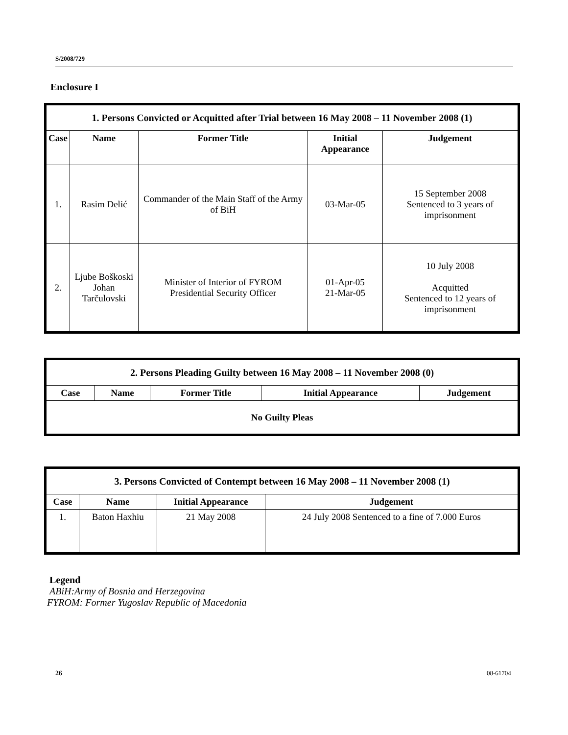S/2008/729
Enclosure I
| 1. Persons Convicted or Acquitted after Trial between 16 May 2008 – 11 November 2008 (1) | | | | |
| --- | --- | --- | --- | --- |
| Case | Name | Former Title | Initial Appearance | Judgement |
| 1. | Rasim Delić | Commander of the Main Staff of the Army of BiH | 03-Mar-05 | 15 September 2008 Sentenced to 3 years of imprisonment |
| 2. | Ljube Boškoski Johan Tarčulovski | Minister of Interior of FYROM Presidential Security Officer | 01-Apr-05 21-Mar-05 | 10 July 2008 Acquitted Sentenced to 12 years of imprisonment |
| 2. Persons Pleading Guilty between 16 May 2008 – 11 November 2008 (0) | | | | |
| --- | --- | --- | --- | --- |
| Case | Name | Former Title | Initial Appearance | Judgement |
| No Guilty Pleas | | | | |
| 3. Persons Convicted of Contempt between 16 May 2008 – 11 November 2008 (1) | | | |
| --- | --- | --- | --- |
| Case | Name | Initial Appearance | Judgement |
| 1. | Baton Haxhiu | 21 May 2008 | 24 July 2008 Sentenced to a fine of 7.000 Euros |
Legend
ABiH:Army of Bosnia and Herzegovina
FYROM: Former Yugoslav Republic of Macedonia
26 08-61704